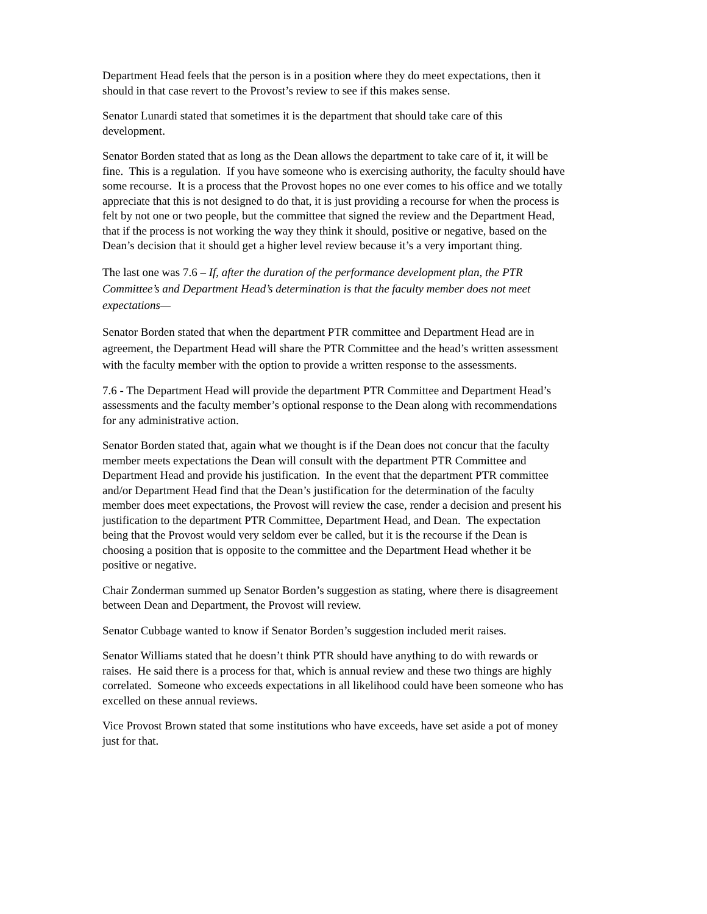Department Head feels that the person is in a position where they do meet expectations, then it should in that case revert to the Provost’s review to see if this makes sense.
Senator Lunardi stated that sometimes it is the department that should take care of this development.
Senator Borden stated that as long as the Dean allows the department to take care of it, it will be fine. This is a regulation. If you have someone who is exercising authority, the faculty should have some recourse. It is a process that the Provost hopes no one ever comes to his office and we totally appreciate that this is not designed to do that, it is just providing a recourse for when the process is felt by not one or two people, but the committee that signed the review and the Department Head, that if the process is not working the way they think it should, positive or negative, based on the Dean’s decision that it should get a higher level review because it’s a very important thing.
The last one was 7.6 – If, after the duration of the performance development plan, the PTR Committee’s and Department Head’s determination is that the faculty member does not meet expectations—
Senator Borden stated that when the department PTR committee and Department Head are in agreement, the Department Head will share the PTR Committee and the head’s written assessment with the faculty member with the option to provide a written response to the assessments.
7.6 - The Department Head will provide the department PTR Committee and Department Head’s assessments and the faculty member’s optional response to the Dean along with recommendations for any administrative action.
Senator Borden stated that, again what we thought is if the Dean does not concur that the faculty member meets expectations the Dean will consult with the department PTR Committee and Department Head and provide his justification. In the event that the department PTR committee and/or Department Head find that the Dean’s justification for the determination of the faculty member does meet expectations, the Provost will review the case, render a decision and present his justification to the department PTR Committee, Department Head, and Dean. The expectation being that the Provost would very seldom ever be called, but it is the recourse if the Dean is choosing a position that is opposite to the committee and the Department Head whether it be positive or negative.
Chair Zonderman summed up Senator Borden’s suggestion as stating, where there is disagreement between Dean and Department, the Provost will review.
Senator Cubbage wanted to know if Senator Borden’s suggestion included merit raises.
Senator Williams stated that he doesn’t think PTR should have anything to do with rewards or raises. He said there is a process for that, which is annual review and these two things are highly correlated. Someone who exceeds expectations in all likelihood could have been someone who has excelled on these annual reviews.
Vice Provost Brown stated that some institutions who have exceeds, have set aside a pot of money just for that.